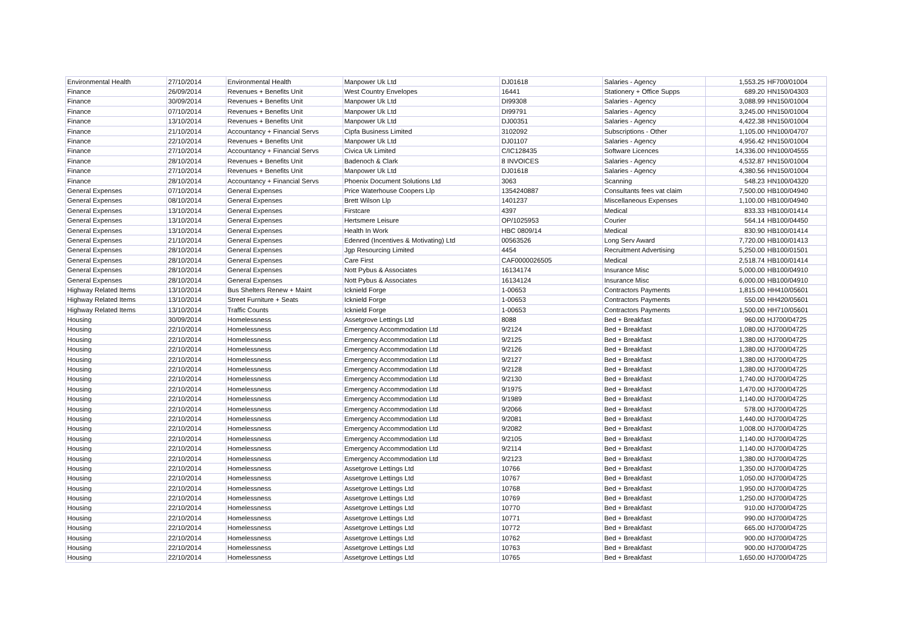| Environmental Health | 27/10/2014 | Environmental Health | Manpower Uk Ltd | DJ01618 | Salaries - Agency | 1,553.25 | HF700/01004 |
| Finance | 26/09/2014 | Revenues + Benefits Unit | West Country Envelopes | 16441 | Stationery + Office Supps | 689.20 | HN150/04303 |
| Finance | 30/09/2014 | Revenues + Benefits Unit | Manpower Uk Ltd | DI99308 | Salaries - Agency | 3,088.99 | HN150/01004 |
| Finance | 07/10/2014 | Revenues + Benefits Unit | Manpower Uk Ltd | DI99791 | Salaries - Agency | 3,245.00 | HN150/01004 |
| Finance | 13/10/2014 | Revenues + Benefits Unit | Manpower Uk Ltd | DJ00351 | Salaries - Agency | 4,422.38 | HN150/01004 |
| Finance | 21/10/2014 | Accountancy + Financial Servs | Cipfa Business Limited | 3102092 | Subscriptions - Other | 1,105.00 | HN100/04707 |
| Finance | 22/10/2014 | Revenues + Benefits Unit | Manpower Uk Ltd | DJ01107 | Salaries - Agency | 4,956.42 | HN150/01004 |
| Finance | 27/10/2014 | Accountancy + Financial Servs | Civica Uk Limited | C/IC128435 | Software Licences | 14,336.00 | HN100/04555 |
| Finance | 28/10/2014 | Revenues + Benefits Unit | Badenoch & Clark | 8 INVOICES | Salaries - Agency | 4,532.87 | HN150/01004 |
| Finance | 27/10/2014 | Revenues + Benefits Unit | Manpower Uk Ltd | DJ01618 | Salaries - Agency | 4,380.56 | HN150/01004 |
| Finance | 28/10/2014 | Accountancy + Financial Servs | Phoenix Document Solutions Ltd | 3063 | Scanning | 548.23 | HN100/04320 |
| General Expenses | 07/10/2014 | General Expenses | Price Waterhouse Coopers Llp | 1354240887 | Consultants fees vat claim | 7,500.00 | HB100/04940 |
| General Expenses | 08/10/2014 | General Expenses | Brett Wilson Llp | 1401237 | Miscellaneous Expenses | 1,100.00 | HB100/04940 |
| General Expenses | 13/10/2014 | General Expenses | Firstcare | 4397 | Medical | 833.33 | HB100/01414 |
| General Expenses | 13/10/2014 | General Expenses | Hertsmere Leisure | OP/1025953 | Courier | 564.14 | HB100/04450 |
| General Expenses | 13/10/2014 | General Expenses | Health In Work | HBC 0809/14 | Medical | 830.90 | HB100/01414 |
| General Expenses | 21/10/2014 | General Expenses | Edenred (Incentives & Motivating) Ltd | 00563526 | Long Serv Award | 7,720.00 | HB100/01413 |
| General Expenses | 28/10/2014 | General Expenses | Jgp Resourcing Limited | 4454 | Recruitment Advertising | 5,250.00 | HB100/01501 |
| General Expenses | 28/10/2014 | General Expenses | Care First | CAF0000026505 | Medical | 2,518.74 | HB100/01414 |
| General Expenses | 28/10/2014 | General Expenses | Nott Pybus & Associates | 16134174 | Insurance Misc | 5,000.00 | HB100/04910 |
| General Expenses | 28/10/2014 | General Expenses | Nott Pybus & Associates | 16134124 | Insurance Misc | 6,000.00 | HB100/04910 |
| Highway Related Items | 13/10/2014 | Bus Shelters Renew + Maint | Icknield Forge | 1-00653 | Contractors Payments | 1,815.00 | HH410/05601 |
| Highway Related Items | 13/10/2014 | Street Furniture + Seats | Icknield Forge | 1-00653 | Contractors Payments | 550.00 | HH420/05601 |
| Highway Related Items | 13/10/2014 | Traffic Counts | Icknield Forge | 1-00653 | Contractors Payments | 1,500.00 | HH710/05601 |
| Housing | 30/09/2014 | Homelessness | Assetgrove Lettings Ltd | 8088 | Bed + Breakfast | 960.00 | HJ700/04725 |
| Housing | 22/10/2014 | Homelessness | Emergency Accommodation Ltd | 9/2124 | Bed + Breakfast | 1,080.00 | HJ700/04725 |
| Housing | 22/10/2014 | Homelessness | Emergency Accommodation Ltd | 9/2125 | Bed + Breakfast | 1,380.00 | HJ700/04725 |
| Housing | 22/10/2014 | Homelessness | Emergency Accommodation Ltd | 9/2126 | Bed + Breakfast | 1,380.00 | HJ700/04725 |
| Housing | 22/10/2014 | Homelessness | Emergency Accommodation Ltd | 9/2127 | Bed + Breakfast | 1,380.00 | HJ700/04725 |
| Housing | 22/10/2014 | Homelessness | Emergency Accommodation Ltd | 9/2128 | Bed + Breakfast | 1,380.00 | HJ700/04725 |
| Housing | 22/10/2014 | Homelessness | Emergency Accommodation Ltd | 9/2130 | Bed + Breakfast | 1,740.00 | HJ700/04725 |
| Housing | 22/10/2014 | Homelessness | Emergency Accommodation Ltd | 9/1975 | Bed + Breakfast | 1,470.00 | HJ700/04725 |
| Housing | 22/10/2014 | Homelessness | Emergency Accommodation Ltd | 9/1989 | Bed + Breakfast | 1,140.00 | HJ700/04725 |
| Housing | 22/10/2014 | Homelessness | Emergency Accommodation Ltd | 9/2066 | Bed + Breakfast | 578.00 | HJ700/04725 |
| Housing | 22/10/2014 | Homelessness | Emergency Accommodation Ltd | 9/2081 | Bed + Breakfast | 1,440.00 | HJ700/04725 |
| Housing | 22/10/2014 | Homelessness | Emergency Accommodation Ltd | 9/2082 | Bed + Breakfast | 1,008.00 | HJ700/04725 |
| Housing | 22/10/2014 | Homelessness | Emergency Accommodation Ltd | 9/2105 | Bed + Breakfast | 1,140.00 | HJ700/04725 |
| Housing | 22/10/2014 | Homelessness | Emergency Accommodation Ltd | 9/2114 | Bed + Breakfast | 1,140.00 | HJ700/04725 |
| Housing | 22/10/2014 | Homelessness | Emergency Accommodation Ltd | 9/2123 | Bed + Breakfast | 1,380.00 | HJ700/04725 |
| Housing | 22/10/2014 | Homelessness | Assetgrove Lettings Ltd | 10766 | Bed + Breakfast | 1,350.00 | HJ700/04725 |
| Housing | 22/10/2014 | Homelessness | Assetgrove Lettings Ltd | 10767 | Bed + Breakfast | 1,050.00 | HJ700/04725 |
| Housing | 22/10/2014 | Homelessness | Assetgrove Lettings Ltd | 10768 | Bed + Breakfast | 1,950.00 | HJ700/04725 |
| Housing | 22/10/2014 | Homelessness | Assetgrove Lettings Ltd | 10769 | Bed + Breakfast | 1,250.00 | HJ700/04725 |
| Housing | 22/10/2014 | Homelessness | Assetgrove Lettings Ltd | 10770 | Bed + Breakfast | 910.00 | HJ700/04725 |
| Housing | 22/10/2014 | Homelessness | Assetgrove Lettings Ltd | 10771 | Bed + Breakfast | 990.00 | HJ700/04725 |
| Housing | 22/10/2014 | Homelessness | Assetgrove Lettings Ltd | 10772 | Bed + Breakfast | 665.00 | HJ700/04725 |
| Housing | 22/10/2014 | Homelessness | Assetgrove Lettings Ltd | 10762 | Bed + Breakfast | 900.00 | HJ700/04725 |
| Housing | 22/10/2014 | Homelessness | Assetgrove Lettings Ltd | 10763 | Bed + Breakfast | 900.00 | HJ700/04725 |
| Housing | 22/10/2014 | Homelessness | Assetgrove Lettings Ltd | 10765 | Bed + Breakfast | 1,650.00 | HJ700/04725 |